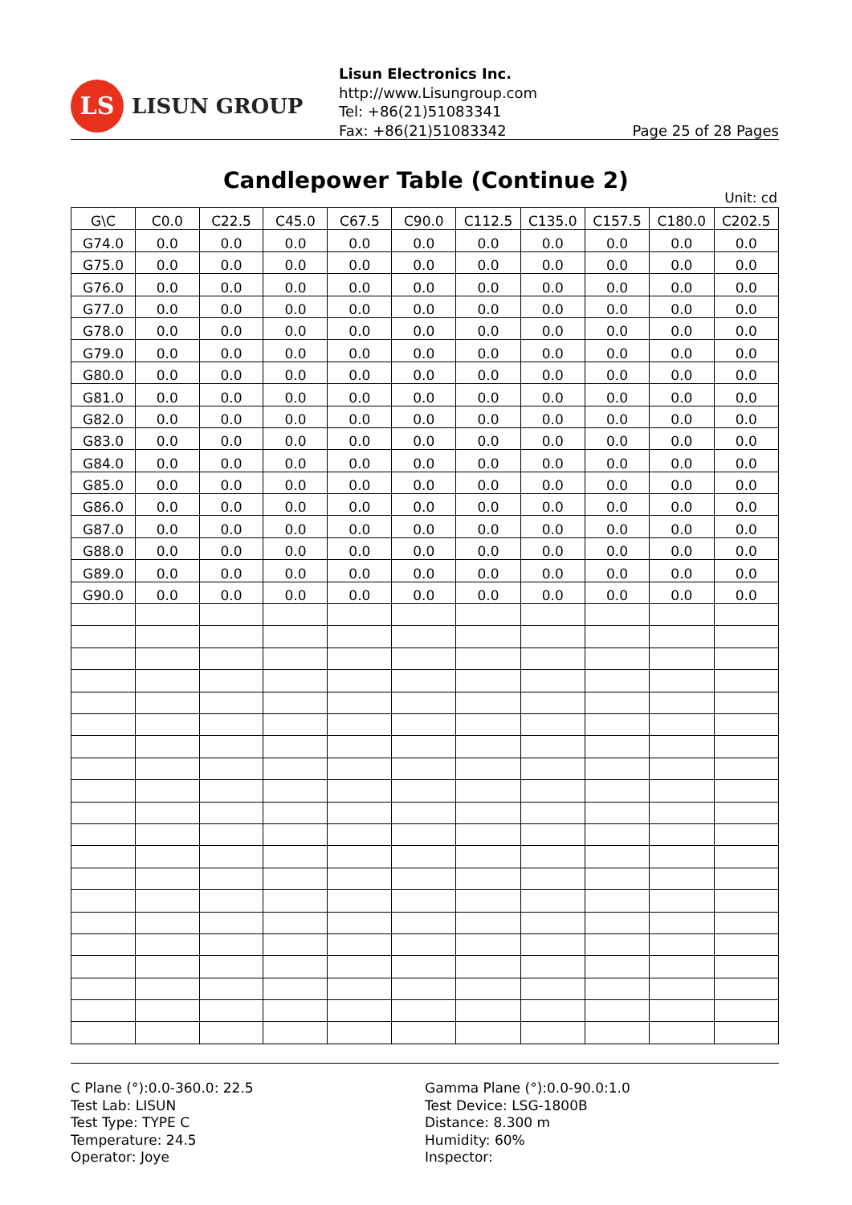LS
LISUN GROUP
Lisun Electronics Inc.
http://www.Lisungroup.com
Tel: +86(21)51083341
Fax: +86(21)51083342
Page 25 of 28 Pages
Candlepower Table (Continue 2)
Unit: cd
| G\C | C0.0 | C22.5 | C45.0 | C67.5 | C90.0 | C112.5 | C135.0 | C157.5 | C180.0 | C202.5 |
| --- | --- | --- | --- | --- | --- | --- | --- | --- | --- | --- |
| G74.0 | 0.0 | 0.0 | 0.0 | 0.0 | 0.0 | 0.0 | 0.0 | 0.0 | 0.0 | 0.0 |
| G75.0 | 0.0 | 0.0 | 0.0 | 0.0 | 0.0 | 0.0 | 0.0 | 0.0 | 0.0 | 0.0 |
| G76.0 | 0.0 | 0.0 | 0.0 | 0.0 | 0.0 | 0.0 | 0.0 | 0.0 | 0.0 | 0.0 |
| G77.0 | 0.0 | 0.0 | 0.0 | 0.0 | 0.0 | 0.0 | 0.0 | 0.0 | 0.0 | 0.0 |
| G78.0 | 0.0 | 0.0 | 0.0 | 0.0 | 0.0 | 0.0 | 0.0 | 0.0 | 0.0 | 0.0 |
| G79.0 | 0.0 | 0.0 | 0.0 | 0.0 | 0.0 | 0.0 | 0.0 | 0.0 | 0.0 | 0.0 |
| G80.0 | 0.0 | 0.0 | 0.0 | 0.0 | 0.0 | 0.0 | 0.0 | 0.0 | 0.0 | 0.0 |
| G81.0 | 0.0 | 0.0 | 0.0 | 0.0 | 0.0 | 0.0 | 0.0 | 0.0 | 0.0 | 0.0 |
| G82.0 | 0.0 | 0.0 | 0.0 | 0.0 | 0.0 | 0.0 | 0.0 | 0.0 | 0.0 | 0.0 |
| G83.0 | 0.0 | 0.0 | 0.0 | 0.0 | 0.0 | 0.0 | 0.0 | 0.0 | 0.0 | 0.0 |
| G84.0 | 0.0 | 0.0 | 0.0 | 0.0 | 0.0 | 0.0 | 0.0 | 0.0 | 0.0 | 0.0 |
| G85.0 | 0.0 | 0.0 | 0.0 | 0.0 | 0.0 | 0.0 | 0.0 | 0.0 | 0.0 | 0.0 |
| G86.0 | 0.0 | 0.0 | 0.0 | 0.0 | 0.0 | 0.0 | 0.0 | 0.0 | 0.0 | 0.0 |
| G87.0 | 0.0 | 0.0 | 0.0 | 0.0 | 0.0 | 0.0 | 0.0 | 0.0 | 0.0 | 0.0 |
| G88.0 | 0.0 | 0.0 | 0.0 | 0.0 | 0.0 | 0.0 | 0.0 | 0.0 | 0.0 | 0.0 |
| G89.0 | 0.0 | 0.0 | 0.0 | 0.0 | 0.0 | 0.0 | 0.0 | 0.0 | 0.0 | 0.0 |
| G90.0 | 0.0 | 0.0 | 0.0 | 0.0 | 0.0 | 0.0 | 0.0 | 0.0 | 0.0 | 0.0 |
C Plane (°):0.0-360.0: 22.5
Test Lab: LISUN
Test Type: TYPE C
Temperature: 24.5
Operator: Joye
Gamma Plane (°):0.0-90.0:1.0
Test Device: LSG-1800B
Distance: 8.300 m
Humidity: 60%
Inspector: